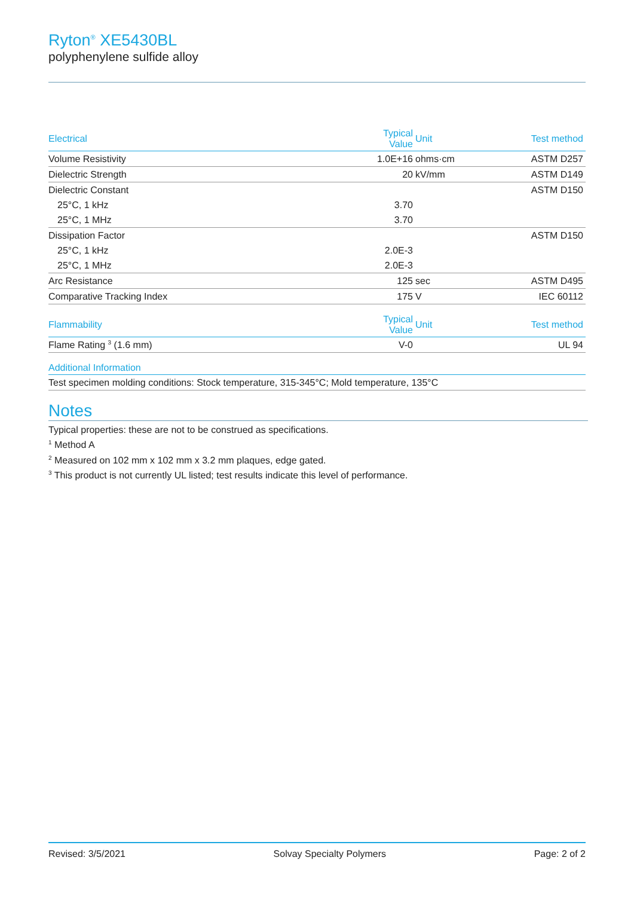Ryton<sup>®</sup> XE5430BL
polyphenylene sulfide alloy
| Electrical | Typical Value | Unit | Test method |
| --- | --- | --- | --- |
| Volume Resistivity | 1.0E+16 | ohms·cm | ASTM D257 |
| Dielectric Strength | 20 | kV/mm | ASTM D149 |
| Dielectric Constant | | | ASTM D150 |
| 25°C, 1 kHz | 3.70 | | |
| 25°C, 1 MHz | 3.70 | | |
| Dissipation Factor | | | ASTM D150 |
| 25°C, 1 kHz | 2.0E-3 | | |
| 25°C, 1 MHz | 2.0E-3 | | |
| Arc Resistance | 125 | sec | ASTM D495 |
| Comparative Tracking Index | 175 | V | IEC 60112 |
| Flammability | Typical Value | Unit | Test method |
| --- | --- | --- | --- |
| Flame Rating <sup>3</sup> (1.6 mm) | V-0 | | UL 94 |
| Additional Information |
| --- |
| Test specimen molding conditions: Stock temperature, 315-345°C; Mold temperature, 135°C |
Notes
Typical properties: these are not to be construed as specifications.
<sup>1</sup> Method A
<sup>2</sup> Measured on 102 mm x 102 mm x 3.2 mm plaques, edge gated.
<sup>3</sup> This product is not currently UL listed; test results indicate this level of performance.
Revised: 3/5/2021 Solvay Specialty Polymers Page: 2 of 2